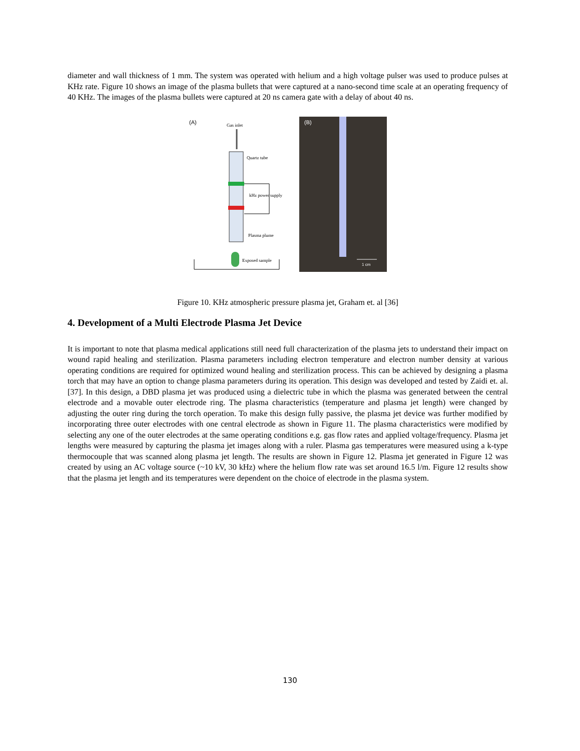diameter and wall thickness of 1 mm. The system was operated with helium and a high voltage pulser was used to produce pulses at KHz rate. Figure 10 shows an image of the plasma bullets that were captured at a nano-second time scale at an operating frequency of 40 KHz. The images of the plasma bullets were captured at 20 ns camera gate with a delay of about 40 ns.
(A)
Gas inlet
Quartz tube
kHz power supply
Plasma plume
Exposed sample
(B)
1 cm
Figure 10. KHz atmospheric pressure plasma jet, Graham et. al [36]
4. Development of a Multi Electrode Plasma Jet Device
It is important to note that plasma medical applications still need full characterization of the plasma jets to understand their impact on wound rapid healing and sterilization. Plasma parameters including electron temperature and electron number density at various operating conditions are required for optimized wound healing and sterilization process. This can be achieved by designing a plasma torch that may have an option to change plasma parameters during its operation. This design was developed and tested by Zaidi et. al. [37]. In this design, a DBD plasma jet was produced using a dielectric tube in which the plasma was generated between the central electrode and a movable outer electrode ring. The plasma characteristics (temperature and plasma jet length) were changed by adjusting the outer ring during the torch operation. To make this design fully passive, the plasma jet device was further modified by incorporating three outer electrodes with one central electrode as shown in Figure 11. The plasma characteristics were modified by selecting any one of the outer electrodes at the same operating conditions e.g. gas flow rates and applied voltage/frequency. Plasma jet lengths were measured by capturing the plasma jet images along with a ruler. Plasma gas temperatures were measured using a k-type thermocouple that was scanned along plasma jet length. The results are shown in Figure 12. Plasma jet generated in Figure 12 was created by using an AC voltage source (~10 kV, 30 kHz) where the helium flow rate was set around 16.5 l/m. Figure 12 results show that the plasma jet length and its temperatures were dependent on the choice of electrode in the plasma system.
130